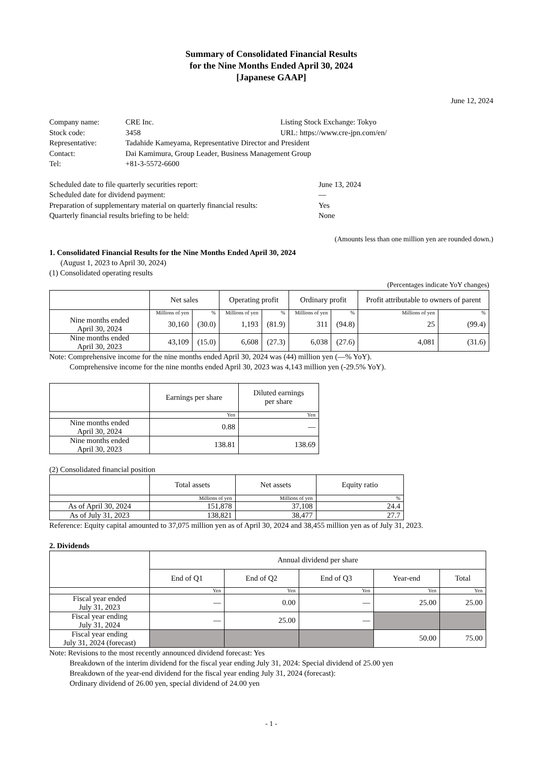Summary of Consolidated Financial Results
for the Nine Months Ended April 30, 2024
[Japanese GAAP]
June 12, 2024
| Company name: | CRE Inc. | Listing Stock Exchange: Tokyo |
| Stock code: | 3458 | URL: https://www.cre-jpn.com/en/ |
| Representative: | Tadahide Kameyama, Representative Director and President | |
| Contact: | Dai Kamimura, Group Leader, Business Management Group | |
| Tel: | +81-3-5572-6600 | |
| Scheduled date to file quarterly securities report: | June 13, 2024 |
| Scheduled date for dividend payment: | — |
| Preparation of supplementary material on quarterly financial results: | Yes |
| Quarterly financial results briefing to be held: | None |
(Amounts less than one million yen are rounded down.)
1. Consolidated Financial Results for the Nine Months Ended April 30, 2024
(August 1, 2023 to April 30, 2024)
(1) Consolidated operating results
(Percentages indicate YoY changes)
| | Net sales | | Operating profit | | Ordinary profit | | Profit attributable to owners of parent | |
| --- | --- | --- | --- | --- | --- | --- | --- | --- |
| | Millions of yen | % | Millions of yen | % | Millions of yen | % | Millions of yen | % |
| Nine months ended April 30, 2024 | 30,160 | (30.0) | 1,193 | (81.9) | 311 | (94.8) | 25 | (99.4) |
| Nine months ended April 30, 2023 | 43,109 | (15.0) | 6,608 | (27.3) | 6,038 | (27.6) | 4,081 | (31.6) |
Note: Comprehensive income for the nine months ended April 30, 2024 was (44) million yen (—% YoY).
Comprehensive income for the nine months ended April 30, 2023 was 4,143 million yen (-29.5% YoY).
| | Earnings per share | Diluted earnings per share |
| --- | --- | --- |
| | Yen | Yen |
| Nine months ended April 30, 2024 | 0.88 | — |
| Nine months ended April 30, 2023 | 138.81 | 138.69 |
(2) Consolidated financial position
| | Total assets | Net assets | Equity ratio |
| --- | --- | --- | --- |
| | Millions of yen | Millions of yen | % |
| As of April 30, 2024 | 151,878 | 37,108 | 24.4 |
| As of July 31, 2023 | 138,821 | 38,477 | 27.7 |
Reference: Equity capital amounted to 37,075 million yen as of April 30, 2024 and 38,455 million yen as of July 31, 2023.
2. Dividends
| | Annual dividend per share | | | | |
| --- | --- | --- | --- | --- | --- |
| | End of Q1 | End of Q2 | End of Q3 | Year-end | Total |
| | Yen | Yen | Yen | Yen | Yen |
| Fiscal year ended July 31, 2023 | — | 0.00 | — | 25.00 | 25.00 |
| Fiscal year ending July 31, 2024 | — | 25.00 | — | | |
| Fiscal year ending July 31, 2024 (forecast) | | | | 50.00 | 75.00 |
Note: Revisions to the most recently announced dividend forecast: Yes
Breakdown of the interim dividend for the fiscal year ending July 31, 2024: Special dividend of 25.00 yen
Breakdown of the year-end dividend for the fiscal year ending July 31, 2024 (forecast):
Ordinary dividend of 26.00 yen, special dividend of 24.00 yen
- 1 -